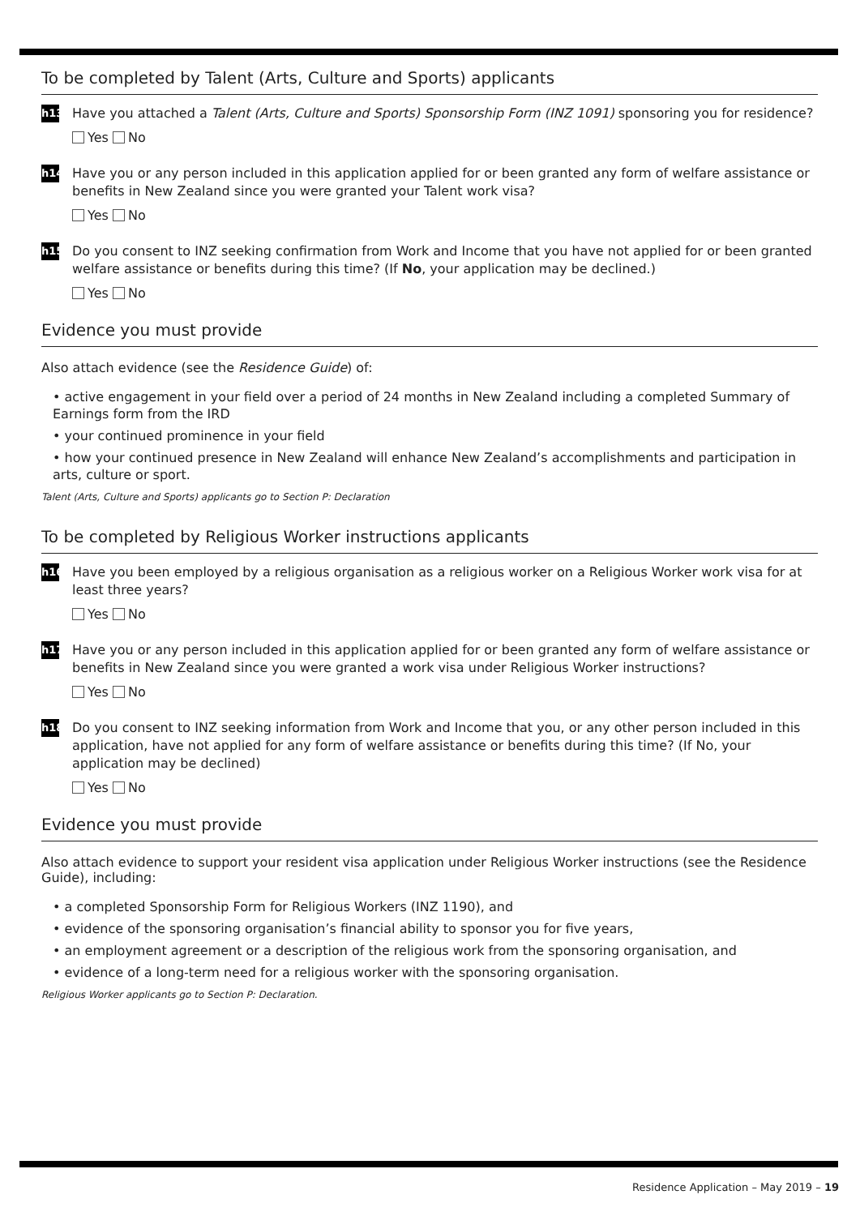To be completed by Talent (Arts, Culture and Sports) applicants
h13
Have you attached a Talent (Arts, Culture and Sports) Sponsorship Form (INZ 1091) sponsoring you for residence?
Yes No
h14
Have you or any person included in this application applied for or been granted any form of welfare assistance or benefits in New Zealand since you were granted your Talent work visa?
Yes No
h15
Do you consent to INZ seeking confirmation from Work and Income that you have not applied for or been granted welfare assistance or benefits during this time? (If No, your application may be declined.)
Yes No
Evidence you must provide
Also attach evidence (see the Residence Guide) of:
• active engagement in your field over a period of 24 months in New Zealand including a completed Summary of Earnings form from the IRD
• your continued prominence in your field
• how your continued presence in New Zealand will enhance New Zealand’s accomplishments and participation in arts, culture or sport.
Talent (Arts, Culture and Sports) applicants go to Section P: Declaration
To be completed by Religious Worker instructions applicants
h16
Have you been employed by a religious organisation as a religious worker on a Religious Worker work visa for at least three years?
Yes No
h17
Have you or any person included in this application applied for or been granted any form of welfare assistance or benefits in New Zealand since you were granted a work visa under Religious Worker instructions?
Yes No
h18
Do you consent to INZ seeking information from Work and Income that you, or any other person included in this application, have not applied for any form of welfare assistance or benefits during this time? (If No, your application may be declined)
Yes No
Evidence you must provide
Also attach evidence to support your resident visa application under Religious Worker instructions (see the Residence Guide), including:
• a completed Sponsorship Form for Religious Workers (INZ 1190), and
• evidence of the sponsoring organisation’s financial ability to sponsor you for five years,
• an employment agreement or a description of the religious work from the sponsoring organisation, and
• evidence of a long-term need for a religious worker with the sponsoring organisation.
Religious Worker applicants go to Section P: Declaration.
Residence Application – May 2019 – 19